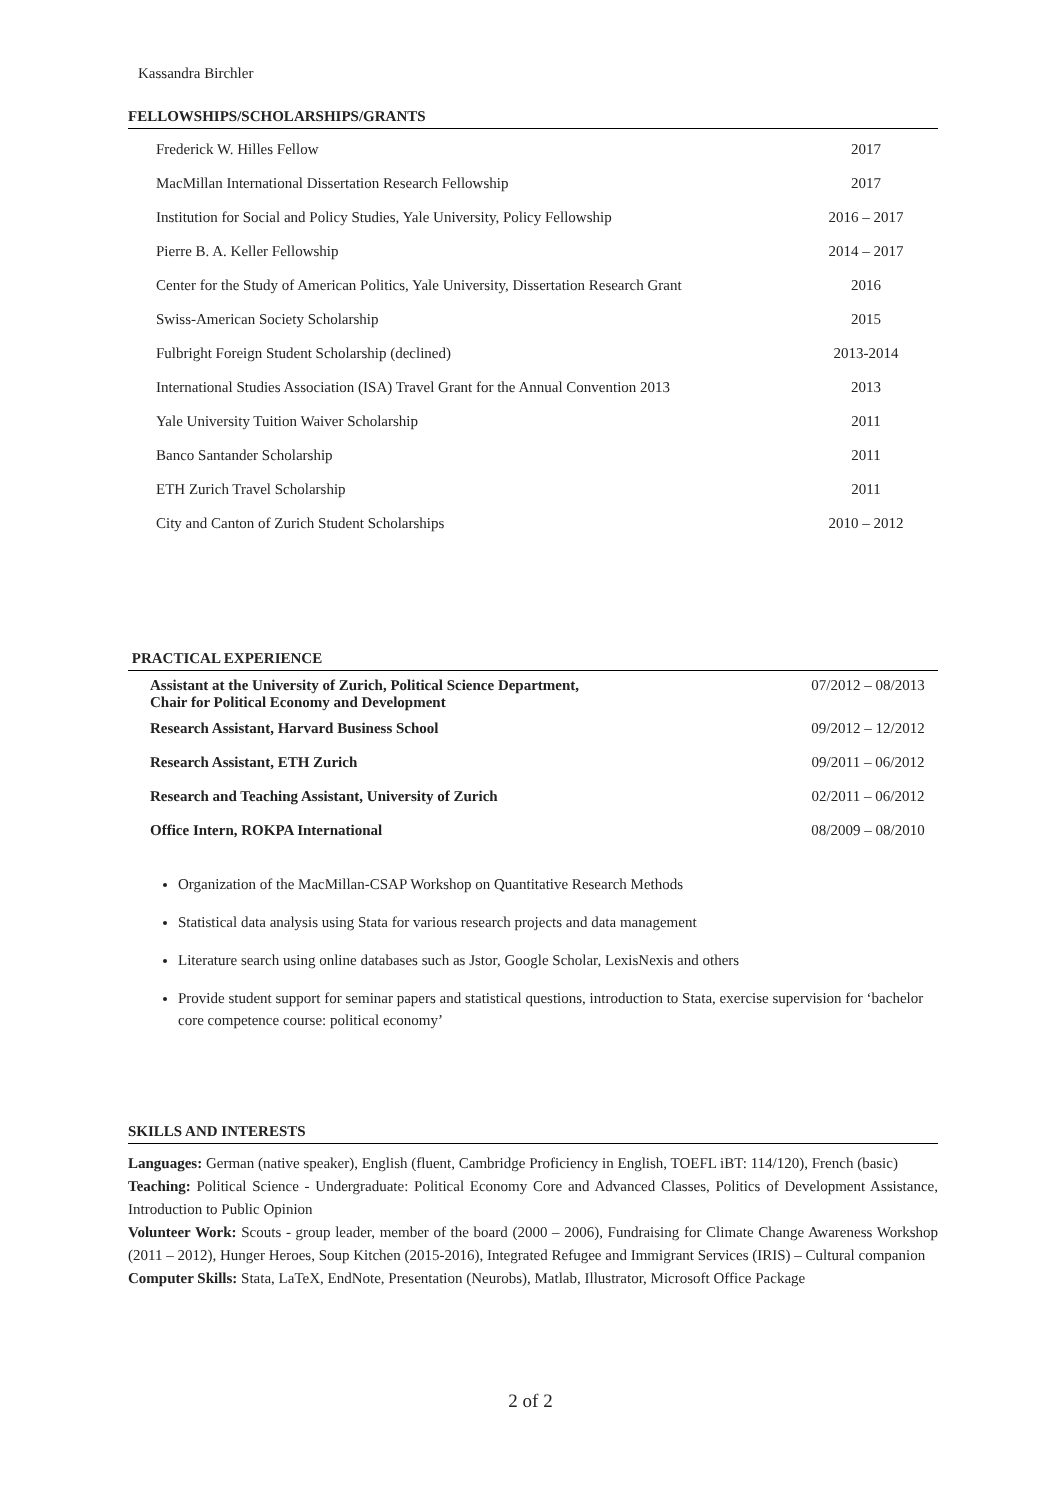Kassandra Birchler
FELLOWSHIPS/SCHOLARSHIPS/GRANTS
| Frederick W. Hilles Fellow | 2017 |
| MacMillan International Dissertation Research Fellowship | 2017 |
| Institution for Social and Policy Studies, Yale University, Policy Fellowship | 2016 – 2017 |
| Pierre B. A. Keller Fellowship | 2014 – 2017 |
| Center for the Study of American Politics, Yale University, Dissertation Research Grant | 2016 |
| Swiss-American Society Scholarship | 2015 |
| Fulbright Foreign Student Scholarship (declined) | 2013-2014 |
| International Studies Association (ISA) Travel Grant for the Annual Convention 2013 | 2013 |
| Yale University Tuition Waiver Scholarship | 2011 |
| Banco Santander Scholarship | 2011 |
| ETH Zurich Travel Scholarship | 2011 |
| City and Canton of Zurich Student Scholarships | 2010 – 2012 |
PRACTICAL EXPERIENCE
| Assistant at the University of Zurich, Political Science Department, Chair for Political Economy and Development | 07/2012 – 08/2013 |
| Research Assistant, Harvard Business School | 09/2012 – 12/2012 |
| Research Assistant, ETH Zurich | 09/2011 – 06/2012 |
| Research and Teaching Assistant, University of Zurich | 02/2011 – 06/2012 |
| Office Intern, ROKPA International | 08/2009 – 08/2010 |
Organization of the MacMillan-CSAP Workshop on Quantitative Research Methods
Statistical data analysis using Stata for various research projects and data management
Literature search using online databases such as Jstor, Google Scholar, LexisNexis and others
Provide student support for seminar papers and statistical questions, introduction to Stata, exercise supervision for ‘bachelor core competence course: political economy’
SKILLS AND INTERESTS
Languages: German (native speaker), English (fluent, Cambridge Proficiency in English, TOEFL iBT: 114/120), French (basic)
Teaching: Political Science - Undergraduate: Political Economy Core and Advanced Classes, Politics of Development Assistance, Introduction to Public Opinion
Volunteer Work: Scouts - group leader, member of the board (2000 – 2006), Fundraising for Climate Change Awareness Workshop (2011 – 2012), Hunger Heroes, Soup Kitchen (2015-2016), Integrated Refugee and Immigrant Services (IRIS) – Cultural companion
Computer Skills: Stata, LaTeX, EndNote, Presentation (Neurobs), Matlab, Illustrator, Microsoft Office Package
2 of 2